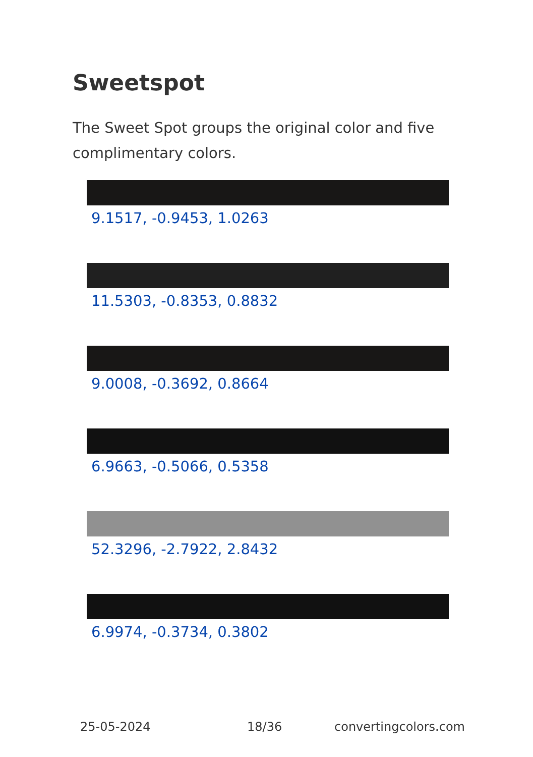Sweetspot
The Sweet Spot groups the original color and five complimentary colors.
9.1517, -0.9453, 1.0263
11.5303, -0.8353, 0.8832
9.0008, -0.3692, 0.8664
6.9663, -0.5066, 0.5358
52.3296, -2.7922, 2.8432
6.9974, -0.3734, 0.3802
25-05-2024 18/36 convertingcolors.com